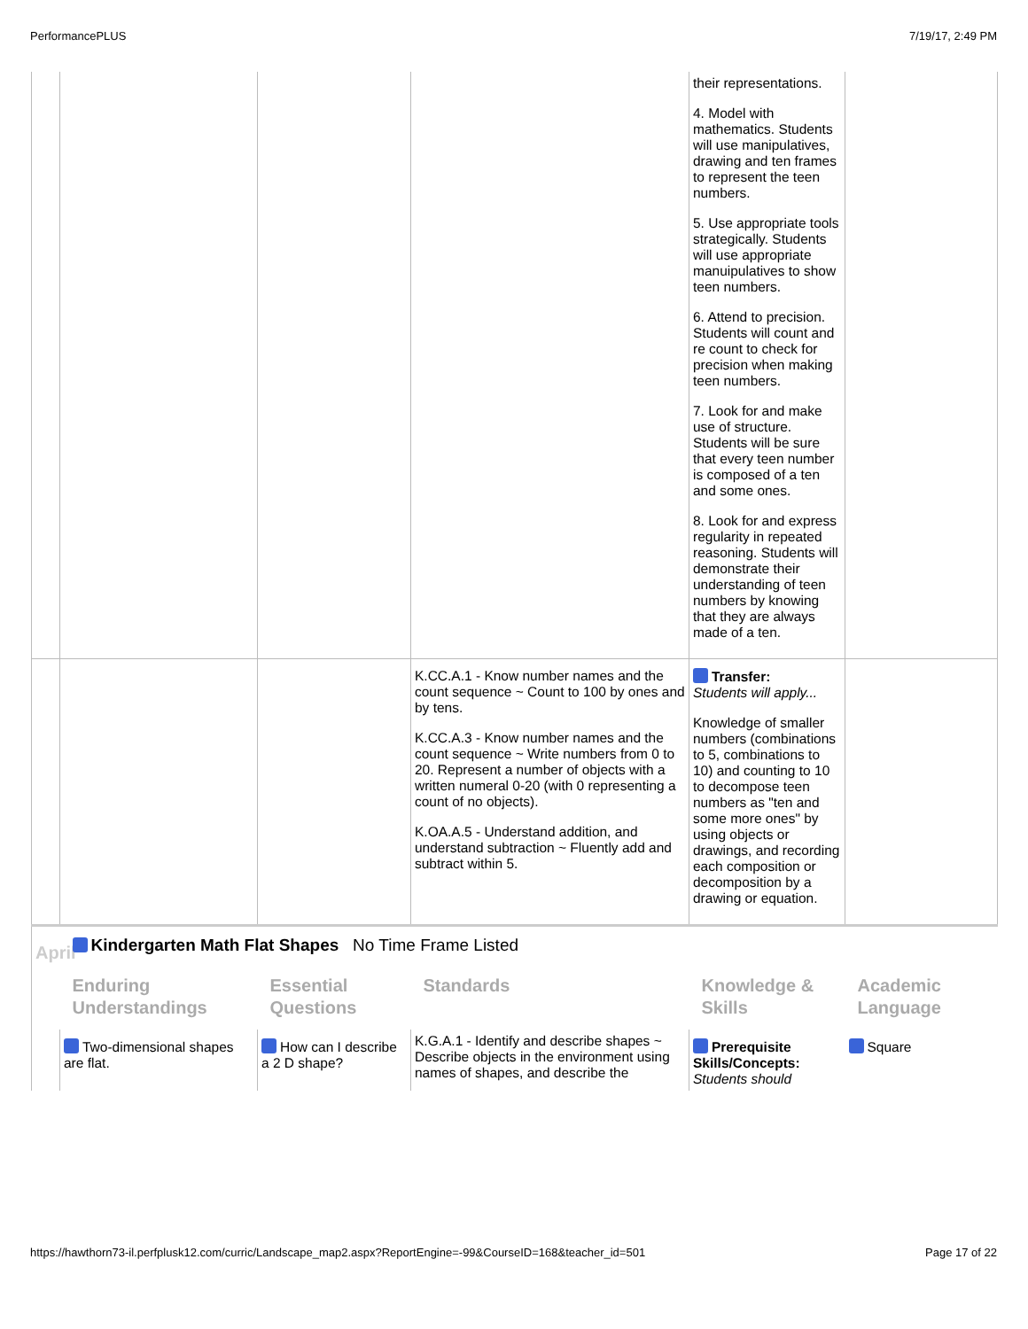PerformancePLUS 7/19/17, 2:49 PM
| | | | | their representations. 4. Model with mathematics. Students will use manipulatives, drawing and ten frames to represent the teen numbers. 5. Use appropriate tools strategically. Students will use appropriate manuipulatives to show teen numbers. 6. Attend to precision. Students will count and re count to check for precision when making teen numbers. 7. Look for and make use of structure. Students will be sure that every teen number is composed of a ten and some ones. 8. Look for and express regularity in repeated reasoning. Students will demonstrate their understanding of teen numbers by knowing that they are always made of a ten. | |
| | | | K.CC.A.1 - Know number names and the count sequence ~ Count to 100 by ones and by tens. K.CC.A.3 - Know number names and the count sequence ~ Write numbers from 0 to 20. Represent a number of objects with a written numeral 0-20 (with 0 representing a count of no objects). K.OA.A.5 - Understand addition, and understand subtraction ~ Fluently add and subtract within 5. | Transfer: Students will apply... Knowledge of smaller numbers (combinations to 5, combinations to 10) and counting to 10 to decompose teen numbers as "ten and some more ones" by using objects or drawings, and recording each composition or decomposition by a drawing or equation. | |
| April | Kindergarten Math Flat Shapes No Time Frame Listed | | | | |
| | Enduring Understandings | Essential Questions | Standards | Knowledge & Skills | Academic Language |
| | Two-dimensional shapes are flat. | How can I describe a 2 D shape? | K.G.A.1 - Identify and describe shapes ~ Describe objects in the environment using names of shapes, and describe the | Prerequisite Skills/Concepts: Students should | Square |
https://hawthorn73-il.perfplusk12.com/curric/Landscape_map2.aspx?ReportEngine=-99&CourseID=168&teacher_id=501 Page 17 of 22